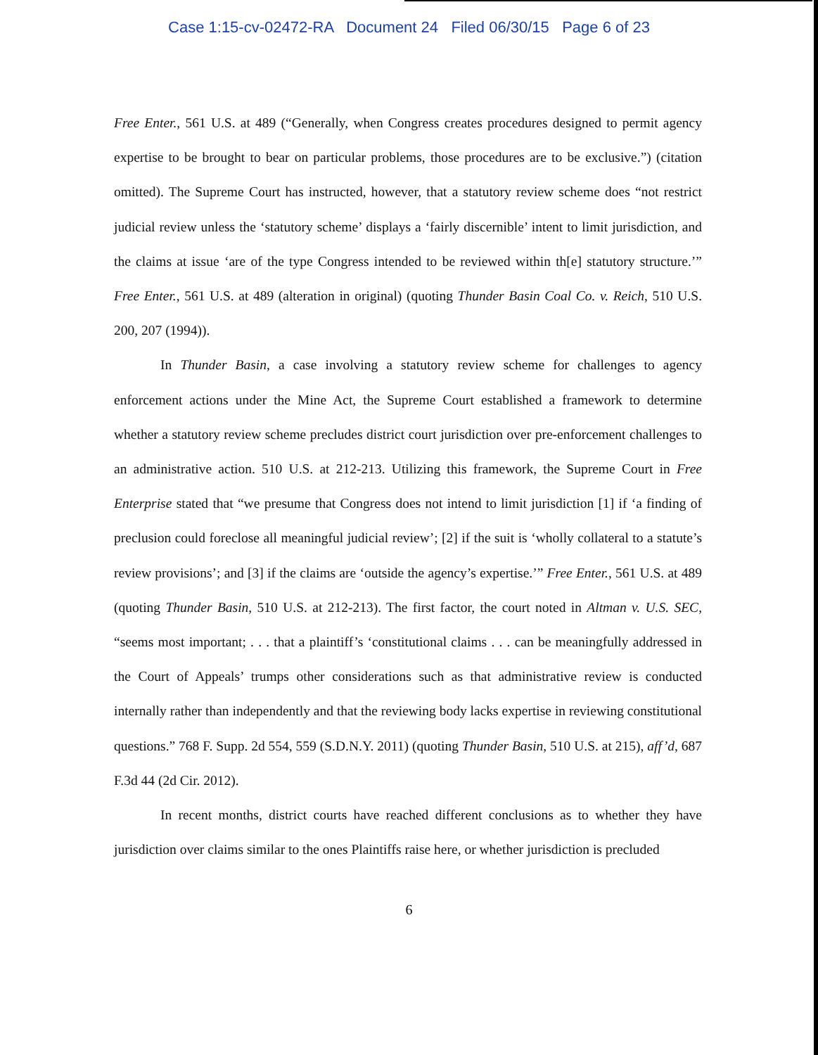Case 1:15-cv-02472-RA Document 24 Filed 06/30/15 Page 6 of 23
Free Enter., 561 U.S. at 489 (“Generally, when Congress creates procedures designed to permit agency expertise to be brought to bear on particular problems, those procedures are to be exclusive.”) (citation omitted). The Supreme Court has instructed, however, that a statutory review scheme does “not restrict judicial review unless the ‘statutory scheme’ displays a ‘fairly discernible’ intent to limit jurisdiction, and the claims at issue ‘are of the type Congress intended to be reviewed within th[e] statutory structure.’” Free Enter., 561 U.S. at 489 (alteration in original) (quoting Thunder Basin Coal Co. v. Reich, 510 U.S. 200, 207 (1994)).
In Thunder Basin, a case involving a statutory review scheme for challenges to agency enforcement actions under the Mine Act, the Supreme Court established a framework to determine whether a statutory review scheme precludes district court jurisdiction over pre-enforcement challenges to an administrative action. 510 U.S. at 212-213. Utilizing this framework, the Supreme Court in Free Enterprise stated that “we presume that Congress does not intend to limit jurisdiction [1] if ‘a finding of preclusion could foreclose all meaningful judicial review’; [2] if the suit is ‘wholly collateral to a statute’s review provisions’; and [3] if the claims are ‘outside the agency’s expertise.’” Free Enter., 561 U.S. at 489 (quoting Thunder Basin, 510 U.S. at 212-213). The first factor, the court noted in Altman v. U.S. SEC, “seems most important; . . . that a plaintiff’s ‘constitutional claims . . . can be meaningfully addressed in the Court of Appeals’ trumps other considerations such as that administrative review is conducted internally rather than independently and that the reviewing body lacks expertise in reviewing constitutional questions.” 768 F. Supp. 2d 554, 559 (S.D.N.Y. 2011) (quoting Thunder Basin, 510 U.S. at 215), aff’d, 687 F.3d 44 (2d Cir. 2012).
In recent months, district courts have reached different conclusions as to whether they have jurisdiction over claims similar to the ones Plaintiffs raise here, or whether jurisdiction is precluded
6